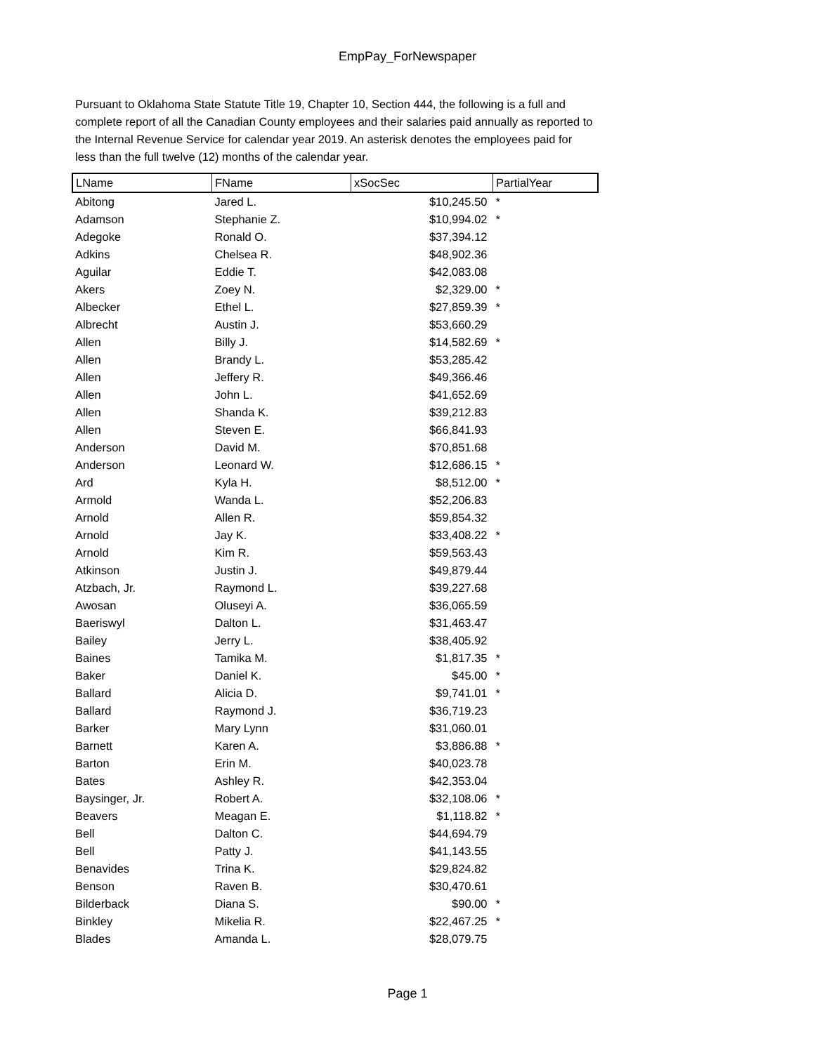EmpPay_ForNewspaper
Pursuant to Oklahoma State Statute Title 19, Chapter 10, Section 444, the following is a full and complete report of all the Canadian County employees and their salaries paid annually as reported to the Internal Revenue Service for calendar year 2019. An asterisk denotes the employees paid for less than the full twelve (12) months of the calendar year.
| LName | FName | xSocSec | PartialYear |
| --- | --- | --- | --- |
| Abitong | Jared L. | $10,245.50 | * |
| Adamson | Stephanie Z. | $10,994.02 | * |
| Adegoke | Ronald O. | $37,394.12 | |
| Adkins | Chelsea R. | $48,902.36 | |
| Aguilar | Eddie T. | $42,083.08 | |
| Akers | Zoey N. | $2,329.00 | * |
| Albecker | Ethel L. | $27,859.39 | * |
| Albrecht | Austin J. | $53,660.29 | |
| Allen | Billy J. | $14,582.69 | * |
| Allen | Brandy L. | $53,285.42 | |
| Allen | Jeffery R. | $49,366.46 | |
| Allen | John L. | $41,652.69 | |
| Allen | Shanda K. | $39,212.83 | |
| Allen | Steven E. | $66,841.93 | |
| Anderson | David M. | $70,851.68 | |
| Anderson | Leonard W. | $12,686.15 | * |
| Ard | Kyla H. | $8,512.00 | * |
| Armold | Wanda L. | $52,206.83 | |
| Arnold | Allen R. | $59,854.32 | |
| Arnold | Jay K. | $33,408.22 | * |
| Arnold | Kim R. | $59,563.43 | |
| Atkinson | Justin J. | $49,879.44 | |
| Atzbach, Jr. | Raymond L. | $39,227.68 | |
| Awosan | Oluseyi A. | $36,065.59 | |
| Baeriswyl | Dalton L. | $31,463.47 | |
| Bailey | Jerry L. | $38,405.92 | |
| Baines | Tamika M. | $1,817.35 | * |
| Baker | Daniel K. | $45.00 | * |
| Ballard | Alicia D. | $9,741.01 | * |
| Ballard | Raymond J. | $36,719.23 | |
| Barker | Mary Lynn | $31,060.01 | |
| Barnett | Karen A. | $3,886.88 | * |
| Barton | Erin M. | $40,023.78 | |
| Bates | Ashley R. | $42,353.04 | |
| Baysinger, Jr. | Robert A. | $32,108.06 | * |
| Beavers | Meagan E. | $1,118.82 | * |
| Bell | Dalton C. | $44,694.79 | |
| Bell | Patty J. | $41,143.55 | |
| Benavides | Trina K. | $29,824.82 | |
| Benson | Raven B. | $30,470.61 | |
| Bilderback | Diana S. | $90.00 | * |
| Binkley | Mikelia R. | $22,467.25 | * |
| Blades | Amanda L. | $28,079.75 | |
Page 1